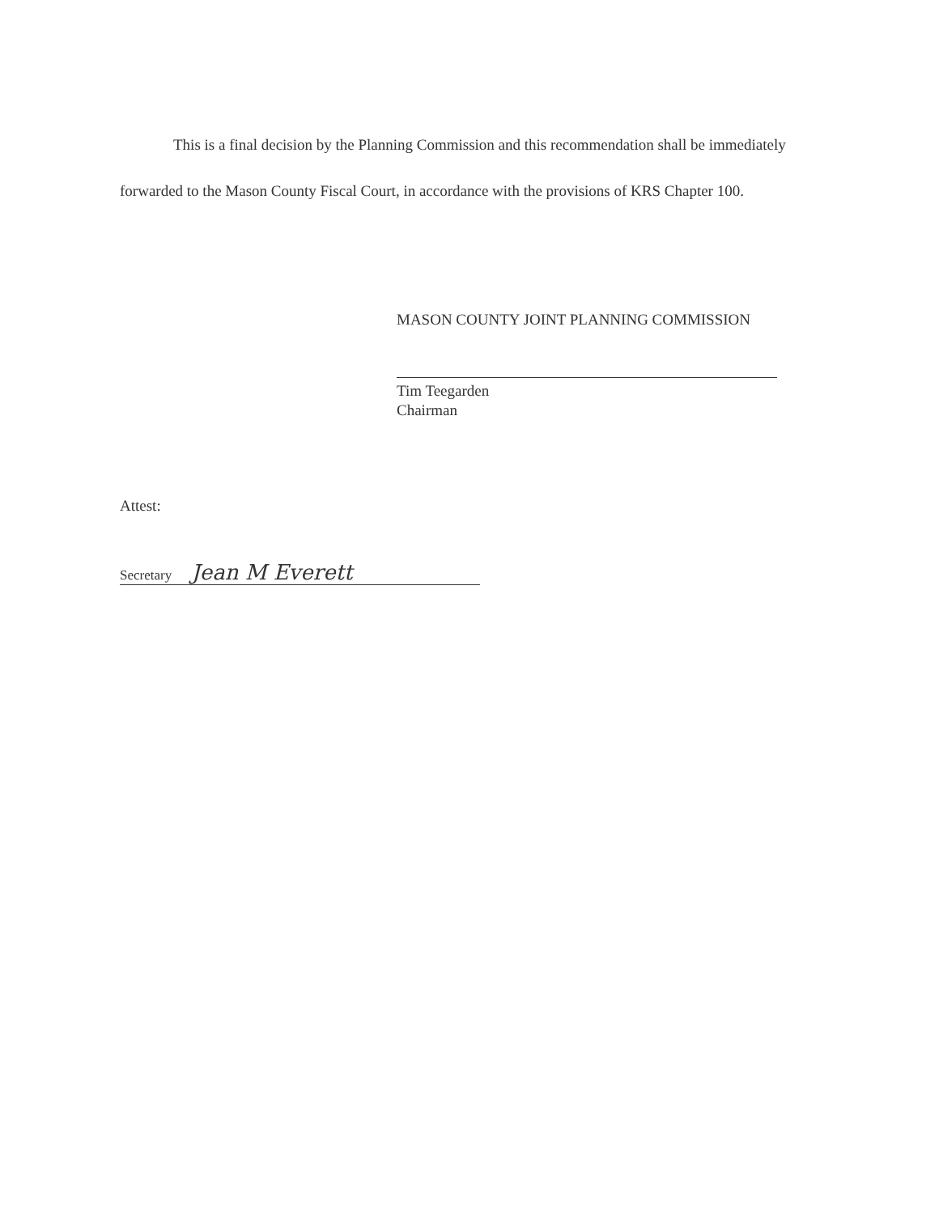This is a final decision by the Planning Commission and this recommendation shall be immediately forwarded to the Mason County Fiscal Court, in accordance with the provisions of KRS Chapter 100.
MASON COUNTY JOINT PLANNING COMMISSION
Tim Teegarden
Chairman
Attest:
Secretary Jean M Everett